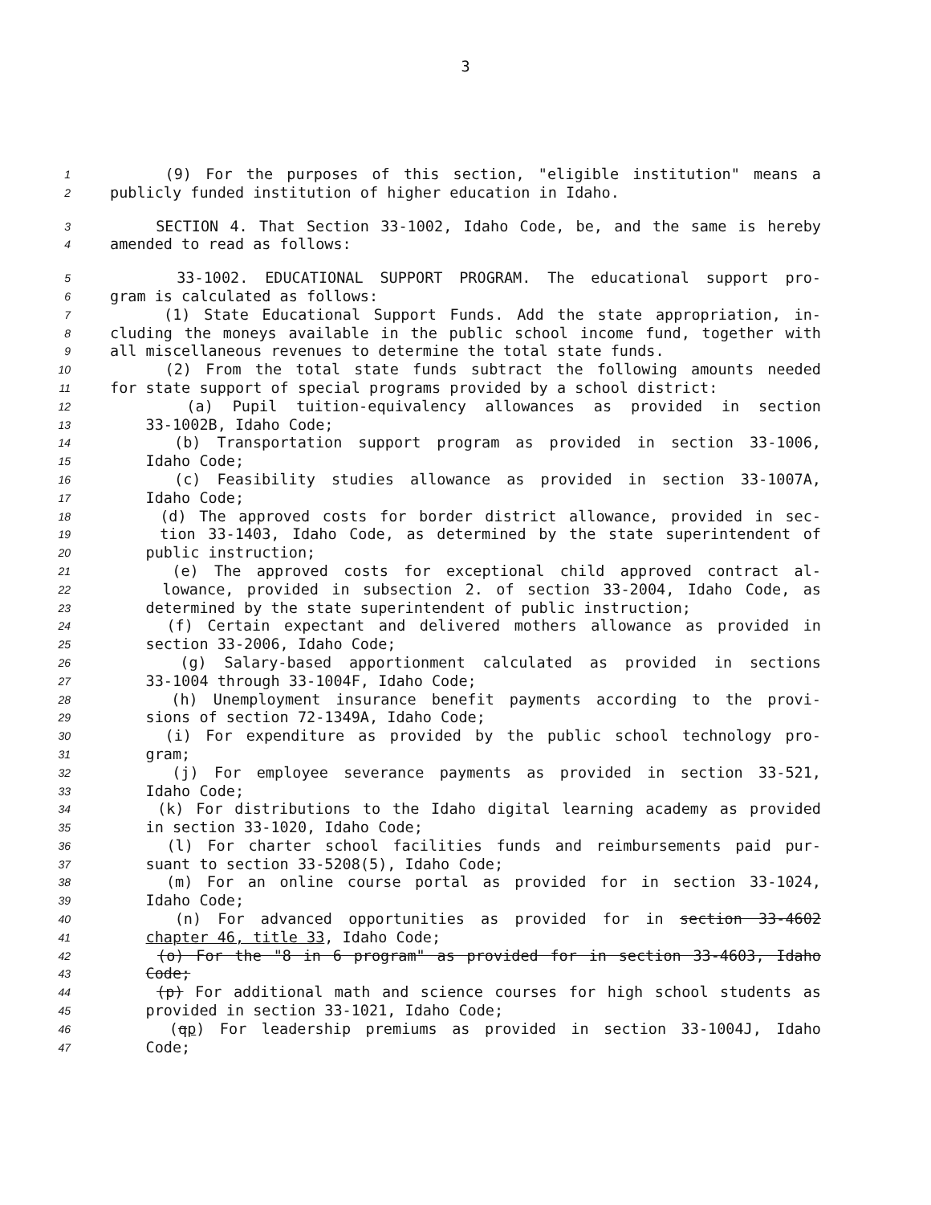3
1 (9) For the purposes of this section, "eligible institution" means a
2 publicly funded institution of higher education in Idaho.
3 SECTION 4. That Section 33-1002, Idaho Code, be, and the same is hereby
4 amended to read as follows:
5 33-1002. EDUCATIONAL SUPPORT PROGRAM. The educational support pro-
6 gram is calculated as follows:
7 (1) State Educational Support Funds. Add the state appropriation, in-
8 cluding the moneys available in the public school income fund, together with
9 all miscellaneous revenues to determine the total state funds.
10 (2) From the total state funds subtract the following amounts needed
11 for state support of special programs provided by a school district:
12 (a) Pupil tuition-equivalency allowances as provided in section
13 33-1002B, Idaho Code;
14 (b) Transportation support program as provided in section 33-1006,
15 Idaho Code;
16 (c) Feasibility studies allowance as provided in section 33-1007A,
17 Idaho Code;
18 (d) The approved costs for border district allowance, provided in sec-
19 tion 33-1403, Idaho Code, as determined by the state superintendent of
20 public instruction;
21 (e) The approved costs for exceptional child approved contract al-
22 lowance, provided in subsection 2. of section 33-2004, Idaho Code, as
23 determined by the state superintendent of public instruction;
24 (f) Certain expectant and delivered mothers allowance as provided in
25 section 33-2006, Idaho Code;
26 (g) Salary-based apportionment calculated as provided in sections
27 33-1004 through 33-1004F, Idaho Code;
28 (h) Unemployment insurance benefit payments according to the provi-
29 sions of section 72-1349A, Idaho Code;
30 (i) For expenditure as provided by the public school technology pro-
31 gram;
32 (j) For employee severance payments as provided in section 33-521,
33 Idaho Code;
34 (k) For distributions to the Idaho digital learning academy as provided
35 in section 33-1020, Idaho Code;
36 (l) For charter school facilities funds and reimbursements paid pur-
37 suant to section 33-5208(5), Idaho Code;
38 (m) For an online course portal as provided for in section 33-1024,
39 Idaho Code;
40 (n) For advanced opportunities as provided for in section 33-4602
41 chapter 46, title 33, Idaho Code;
42 (o) For the "8 in 6 program" as provided for in section 33-4603, Idaho
43 Code;
44 (p) For additional math and science courses for high school students as
45 provided in section 33-1021, Idaho Code;
46 (qp) For leadership premiums as provided in section 33-1004J, Idaho
47 Code;